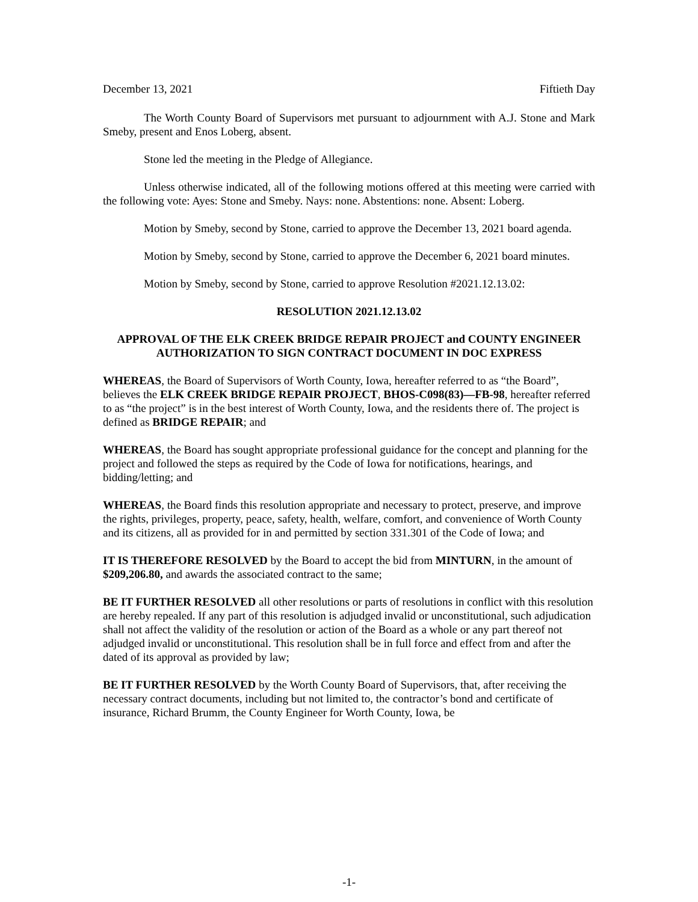December 13, 2021 Fiftieth Day
The Worth County Board of Supervisors met pursuant to adjournment with A.J. Stone and Mark Smeby, present and Enos Loberg, absent.
Stone led the meeting in the Pledge of Allegiance.
Unless otherwise indicated, all of the following motions offered at this meeting were carried with the following vote: Ayes: Stone and Smeby. Nays: none. Abstentions: none. Absent: Loberg.
Motion by Smeby, second by Stone, carried to approve the December 13, 2021 board agenda.
Motion by Smeby, second by Stone, carried to approve the December 6, 2021 board minutes.
Motion by Smeby, second by Stone, carried to approve Resolution #2021.12.13.02:
RESOLUTION 2021.12.13.02
APPROVAL OF THE ELK CREEK BRIDGE REPAIR PROJECT and COUNTY ENGINEER AUTHORIZATION TO SIGN CONTRACT DOCUMENT IN DOC EXPRESS
WHEREAS, the Board of Supervisors of Worth County, Iowa, hereafter referred to as “the Board”, believes the ELK CREEK BRIDGE REPAIR PROJECT, BHOS-C098(83)—FB-98, hereafter referred to as “the project” is in the best interest of Worth County, Iowa, and the residents there of. The project is defined as BRIDGE REPAIR; and
WHEREAS, the Board has sought appropriate professional guidance for the concept and planning for the project and followed the steps as required by the Code of Iowa for notifications, hearings, and bidding/letting; and
WHEREAS, the Board finds this resolution appropriate and necessary to protect, preserve, and improve the rights, privileges, property, peace, safety, health, welfare, comfort, and convenience of Worth County and its citizens, all as provided for in and permitted by section 331.301 of the Code of Iowa; and
IT IS THEREFORE RESOLVED by the Board to accept the bid from MINTURN, in the amount of $209,206.80, and awards the associated contract to the same;
BE IT FURTHER RESOLVED all other resolutions or parts of resolutions in conflict with this resolution are hereby repealed. If any part of this resolution is adjudged invalid or unconstitutional, such adjudication shall not affect the validity of the resolution or action of the Board as a whole or any part thereof not adjudged invalid or unconstitutional. This resolution shall be in full force and effect from and after the dated of its approval as provided by law;
BE IT FURTHER RESOLVED by the Worth County Board of Supervisors, that, after receiving the necessary contract documents, including but not limited to, the contractor’s bond and certificate of insurance, Richard Brumm, the County Engineer for Worth County, Iowa, be
-1-